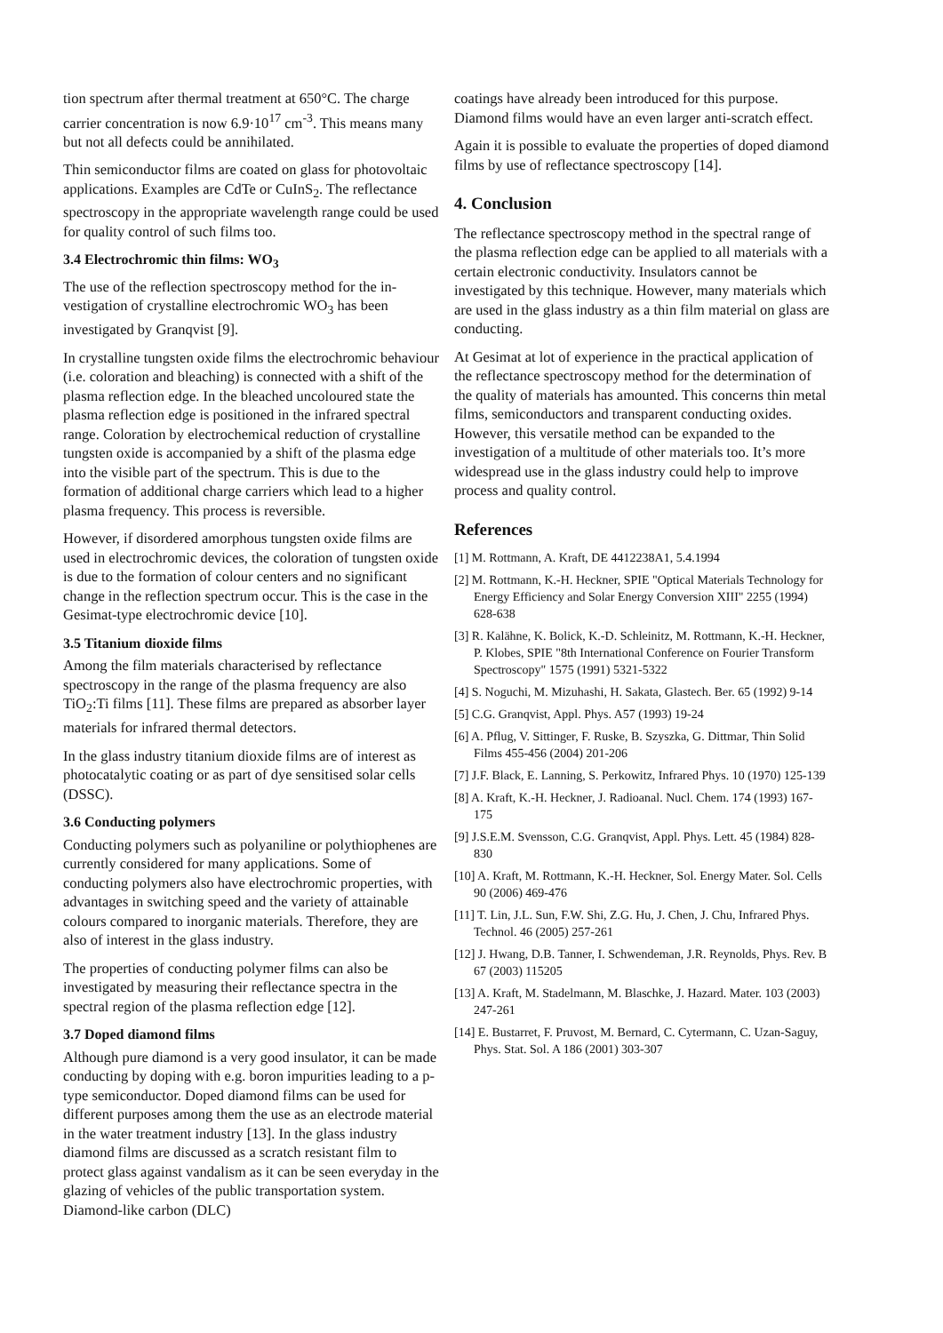tion spectrum after thermal treatment at 650°C. The charge carrier concentration is now 6.9·10<sup>17</sup> cm<sup>-3</sup>. This means many but not all defects could be annihilated.
Thin semiconductor films are coated on glass for photo­voltaic applications. Examples are CdTe or CuInS<sub>2</sub>. The reflectance spectroscopy in the appropriate wavelength range could be used for quality control of such films too.
3.4 Electrochromic thin films: WO<sub>3</sub>
The use of the reflection spectroscopy method for the in­vestigation of crystalline electrochromic WO<sub>3</sub> has been investigated by Granqvist [9].
In crystalline tungsten oxide films the electrochromic be­haviour (i.e. coloration and bleaching) is connected with a shift of the plasma reflection edge. In the bleached uncol­oured state the plasma reflection edge is positioned in the infrared spectral range. Coloration by electrochemical reduction of crystalline tungsten oxide is accompanied by a shift of the plasma edge into the visible part of the spec­trum. This is due to the formation of additional charge carriers which lead to a higher plasma frequency. This process is reversible.
However, if disordered amorphous tungsten oxide films are used in electrochromic devices, the coloration of tung­sten oxide is due to the formation of colour centers and no significant change in the reflection spectrum occur. This is the case in the Gesimat-type electrochromic device [10].
3.5 Titanium dioxide films
Among the film materials characterised by reflectance spectroscopy in the range of the plasma frequency are also TiO<sub>2</sub>:Ti films [11]. These films are prepared as absorber layer materials for infrared thermal detectors.
In the glass industry titanium dioxide films are of interest as photocatalytic coating or as part of dye sensitised solar cells (DSSC).
3.6 Conducting polymers
Conducting polymers such as polyaniline or polythio­phenes are currently considered for many applications. Some of conducting polymers also have electrochromic properties, with advantages in switching speed and the variety of attainable colours compared to inorganic materi­als. Therefore, they are also of interest in the glass industry.
The properties of conducting polymer films can also be investigated by measuring their reflectance spectra in the spectral region of the plasma reflection edge [12].
3.7 Doped diamond films
Although pure diamond is a very good insulator, it can be made conducting by doping with e.g. boron impurities leading to a p-type semiconductor. Doped diamond films can be used for different purposes among them the use as an electrode material in the water treatment industry [13]. In the glass industry diamond films are discussed as a scratch resistant film to protect glass against vandalism as it can be seen everyday in the glazing of vehicles of the public transportation system. Diamond-like carbon (DLC)
coatings have already been introduced for this purpose. Diamond films would have an even larger anti-scratch effect.
Again it is possible to evaluate the properties of doped diamond films by use of reflectance spectroscopy [14].
4. Conclusion
The reflectance spectroscopy method in the spectral range of the plasma reflection edge can be applied to all materials with a certain electronic conductivity. Insulators cannot be investigated by this technique. However, many materials which are used in the glass industry as a thin film material on glass are conducting.
At Gesimat at lot of experience in the practical application of the reflectance spectroscopy method for the determina­tion of the quality of materials has amounted. This con­cerns thin metal films, semiconductors and transparent conducting oxides. However, this versatile method can be expanded to the investigation of a multitude of other mate­rials too. It’s more widespread use in the glass industry could help to improve process and quality control.
References
[1] M. Rottmann, A. Kraft, DE 4412238A1, 5.4.1994
[2] M. Rottmann, K.-H. Heckner, SPIE "Optical Materials Tech­nology for Energy Efficiency and Solar Energy Conversion XIII" 2255 (1994) 628-638
[3] R. Kalähne, K. Bolick, K.-D. Schleinitz, M. Rottmann, K.-H. Heckner, P. Klobes, SPIE "8th International Conference on Fourier Transform Spectroscopy" 1575 (1991) 5321-5322
[4] S. Noguchi, M. Mizuhashi, H. Sakata, Glastech. Ber. 65 (1992) 9-14
[5] C.G. Granqvist, Appl. Phys. A57 (1993) 19-24
[6] A. Pflug, V. Sittinger, F. Ruske, B. Szyszka, G. Dittmar, Thin Solid Films 455-456 (2004) 201-206
[7] J.F. Black, E. Lanning, S. Perkowitz, Infrared Phys. 10 (1970) 125-139
[8] A. Kraft, K.-H. Heckner, J. Radioanal. Nucl. Chem. 174 (1993) 167-175
[9] J.S.E.M. Svensson, C.G. Granqvist, Appl. Phys. Lett. 45 (1984) 828-830
[10] A. Kraft, M. Rottmann, K.-H. Heckner, Sol. Energy Mater. Sol. Cells 90 (2006) 469-476
[11] T. Lin, J.L. Sun, F.W. Shi, Z.G. Hu, J. Chen, J. Chu, Infrared Phys. Technol. 46 (2005) 257-261
[12] J. Hwang, D.B. Tanner, I. Schwendeman, J.R. Reynolds, Phys. Rev. B 67 (2003) 115205
[13] A. Kraft, M. Stadelmann, M. Blaschke, J. Hazard. Mater. 103 (2003) 247-261
[14] E. Bustarret, F. Pruvost, M. Bernard, C. Cytermann, C. Uzan-Saguy, Phys. Stat. Sol. A 186 (2001) 303-307